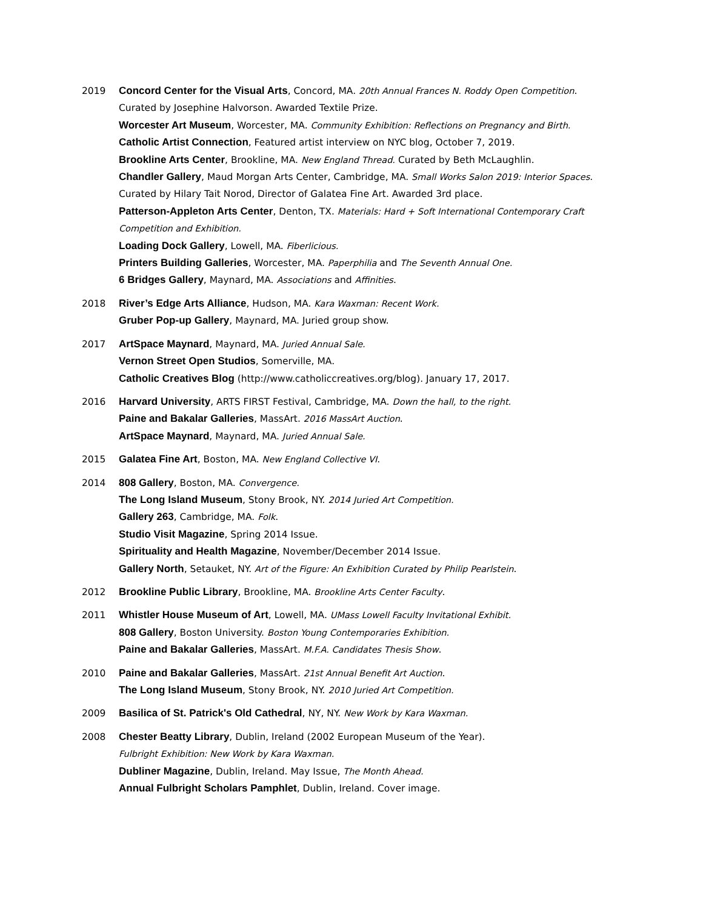2019 Concord Center for the Visual Arts, Concord, MA. 20th Annual Frances N. Roddy Open Competition.
Curated by Josephine Halvorson. Awarded Textile Prize.
Worcester Art Museum, Worcester, MA. Community Exhibition: Reflections on Pregnancy and Birth.
Catholic Artist Connection, Featured artist interview on NYC blog, October 7, 2019.
Brookline Arts Center, Brookline, MA. New England Thread. Curated by Beth McLaughlin.
Chandler Gallery, Maud Morgan Arts Center, Cambridge, MA. Small Works Salon 2019: Interior Spaces.
Curated by Hilary Tait Norod, Director of Galatea Fine Art. Awarded 3rd place.
Patterson-Appleton Arts Center, Denton, TX. Materials: Hard + Soft International Contemporary Craft Competition and Exhibition.
Loading Dock Gallery, Lowell, MA. Fiberlicious.
Printers Building Galleries, Worcester, MA. Paperphilia and The Seventh Annual One.
6 Bridges Gallery, Maynard, MA. Associations and Affinities.
2018 River’s Edge Arts Alliance, Hudson, MA. Kara Waxman: Recent Work.
Gruber Pop-up Gallery, Maynard, MA. Juried group show.
2017 ArtSpace Maynard, Maynard, MA. Juried Annual Sale.
Vernon Street Open Studios, Somerville, MA.
Catholic Creatives Blog (http://www.catholiccreatives.org/blog). January 17, 2017.
2016 Harvard University, ARTS FIRST Festival, Cambridge, MA. Down the hall, to the right.
Paine and Bakalar Galleries, MassArt. 2016 MassArt Auction.
ArtSpace Maynard, Maynard, MA. Juried Annual Sale.
2015 Galatea Fine Art, Boston, MA. New England Collective VI.
2014 808 Gallery, Boston, MA. Convergence.
The Long Island Museum, Stony Brook, NY. 2014 Juried Art Competition.
Gallery 263, Cambridge, MA. Folk.
Studio Visit Magazine, Spring 2014 Issue.
Spirituality and Health Magazine, November/December 2014 Issue.
Gallery North, Setauket, NY. Art of the Figure: An Exhibition Curated by Philip Pearlstein.
2012 Brookline Public Library, Brookline, MA. Brookline Arts Center Faculty.
2011 Whistler House Museum of Art, Lowell, MA. UMass Lowell Faculty Invitational Exhibit.
808 Gallery, Boston University. Boston Young Contemporaries Exhibition.
Paine and Bakalar Galleries, MassArt. M.F.A. Candidates Thesis Show.
2010 Paine and Bakalar Galleries, MassArt. 21st Annual Benefit Art Auction.
The Long Island Museum, Stony Brook, NY. 2010 Juried Art Competition.
2009 Basilica of St. Patrick's Old Cathedral, NY, NY. New Work by Kara Waxman.
2008 Chester Beatty Library, Dublin, Ireland (2002 European Museum of the Year).
Fulbright Exhibition: New Work by Kara Waxman.
Dubliner Magazine, Dublin, Ireland. May Issue, The Month Ahead.
Annual Fulbright Scholars Pamphlet, Dublin, Ireland. Cover image.